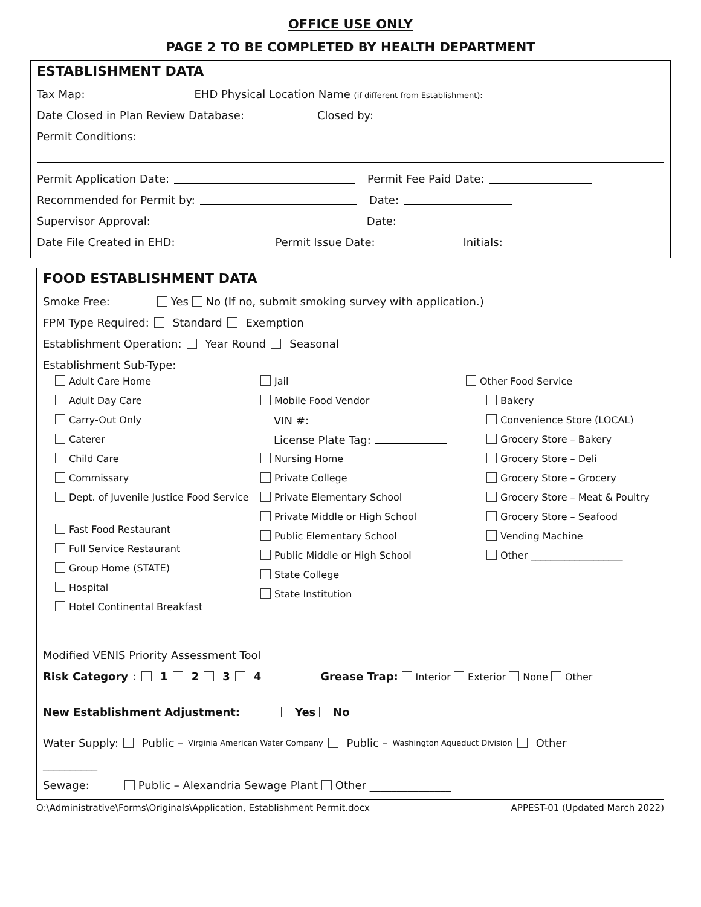OFFICE USE ONLY
PAGE 2 TO BE COMPLETED BY HEALTH DEPARTMENT
ESTABLISHMENT DATA
Tax Map: EHD Physical Location Name (if different from Establishment):
Date Closed in Plan Review Database: Closed by:
Permit Conditions:
Permit Application Date: Permit Fee Paid Date:
Recommended for Permit by: Date:
Supervisor Approval: Date:
Date File Created in EHD: Permit Issue Date: Initials:
FOOD ESTABLISHMENT DATA
Smoke Free: Yes No (If no, submit smoking survey with application.)
FPM Type Required: Standard Exemption
Establishment Operation: Year Round Seasonal
Establishment Sub-Type:
Adult Care Home
Adult Day Care
Carry-Out Only
Caterer
Child Care
Commissary
Dept. of Juvenile Justice Food Service
Fast Food Restaurant
Full Service Restaurant
Group Home (STATE)
Hospital
Hotel Continental Breakfast
Jail
Mobile Food Vendor
VIN #:
License Plate Tag:
Nursing Home
Private College
Private Elementary School
Private Middle or High School
Public Elementary School
Public Middle or High School
State College
State Institution
Other Food Service
Bakery
Convenience Store (LOCAL)
Grocery Store – Bakery
Grocery Store – Deli
Grocery Store – Grocery
Grocery Store – Meat & Poultry
Grocery Store – Seafood
Vending Machine
Other ___________________
Modified VENIS Priority Assessment Tool
Risk Category : 1 2 3 4 Grease Trap: Interior Exterior None Other
New Establishment Adjustment: Yes No
Water Supply: Public – Virginia American Water Company Public – Washington Aqueduct Division Other
__________
Sewage: Public – Alexandria Sewage Plant Other _______________
O:\Administrative\Forms\Originals\Application, Establishment Permit.docx APPEST-01 (Updated March 2022)